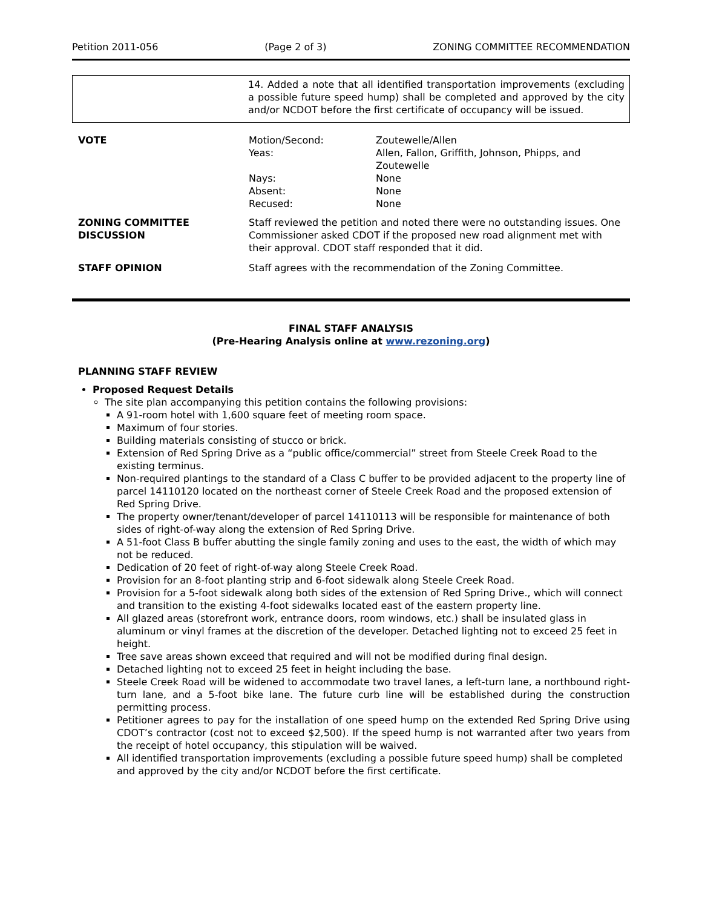Petition 2011-056 (Page 2 of 3) ZONING COMMITTEE RECOMMENDATION
14. Added a note that all identified transportation improvements (excluding a possible future speed hump) shall be completed and approved by the city and/or NCDOT before the first certificate of occupancy will be issued.
| VOTE | Motion/Second: | Zoutewelle/Allen |
| | Yeas: | Allen, Fallon, Griffith, Johnson, Phipps, and Zoutewelle |
| | Nays: | None |
| | Absent: | None |
| | Recused: | None |
| ZONING COMMITTEE DISCUSSION | Staff reviewed the petition and noted there were no outstanding issues. One Commissioner asked CDOT if the proposed new road alignment met with their approval. CDOT staff responded that it did. | |
| STAFF OPINION | Staff agrees with the recommendation of the Zoning Committee. | |
FINAL STAFF ANALYSIS
(Pre-Hearing Analysis online at www.rezoning.org)
PLANNING STAFF REVIEW
Proposed Request Details
The site plan accompanying this petition contains the following provisions:
A 91-room hotel with 1,600 square feet of meeting room space.
Maximum of four stories.
Building materials consisting of stucco or brick.
Extension of Red Spring Drive as a “public office/commercial” street from Steele Creek Road to the existing terminus.
Non-required plantings to the standard of a Class C buffer to be provided adjacent to the property line of parcel 14110120 located on the northeast corner of Steele Creek Road and the proposed extension of Red Spring Drive.
The property owner/tenant/developer of parcel 14110113 will be responsible for maintenance of both sides of right-of-way along the extension of Red Spring Drive.
A 51-foot Class B buffer abutting the single family zoning and uses to the east, the width of which may not be reduced.
Dedication of 20 feet of right-of-way along Steele Creek Road.
Provision for an 8-foot planting strip and 6-foot sidewalk along Steele Creek Road.
Provision for a 5-foot sidewalk along both sides of the extension of Red Spring Drive., which will connect and transition to the existing 4-foot sidewalks located east of the eastern property line.
All glazed areas (storefront work, entrance doors, room windows, etc.) shall be insulated glass in aluminum or vinyl frames at the discretion of the developer. Detached lighting not to exceed 25 feet in height.
Tree save areas shown exceed that required and will not be modified during final design.
Detached lighting not to exceed 25 feet in height including the base.
Steele Creek Road will be widened to accommodate two travel lanes, a left-turn lane, a northbound right-turn lane, and a 5-foot bike lane. The future curb line will be established during the construction permitting process.
Petitioner agrees to pay for the installation of one speed hump on the extended Red Spring Drive using CDOT’s contractor (cost not to exceed $2,500). If the speed hump is not warranted after two years from the receipt of hotel occupancy, this stipulation will be waived.
All identified transportation improvements (excluding a possible future speed hump) shall be completed and approved by the city and/or NCDOT before the first certificate.